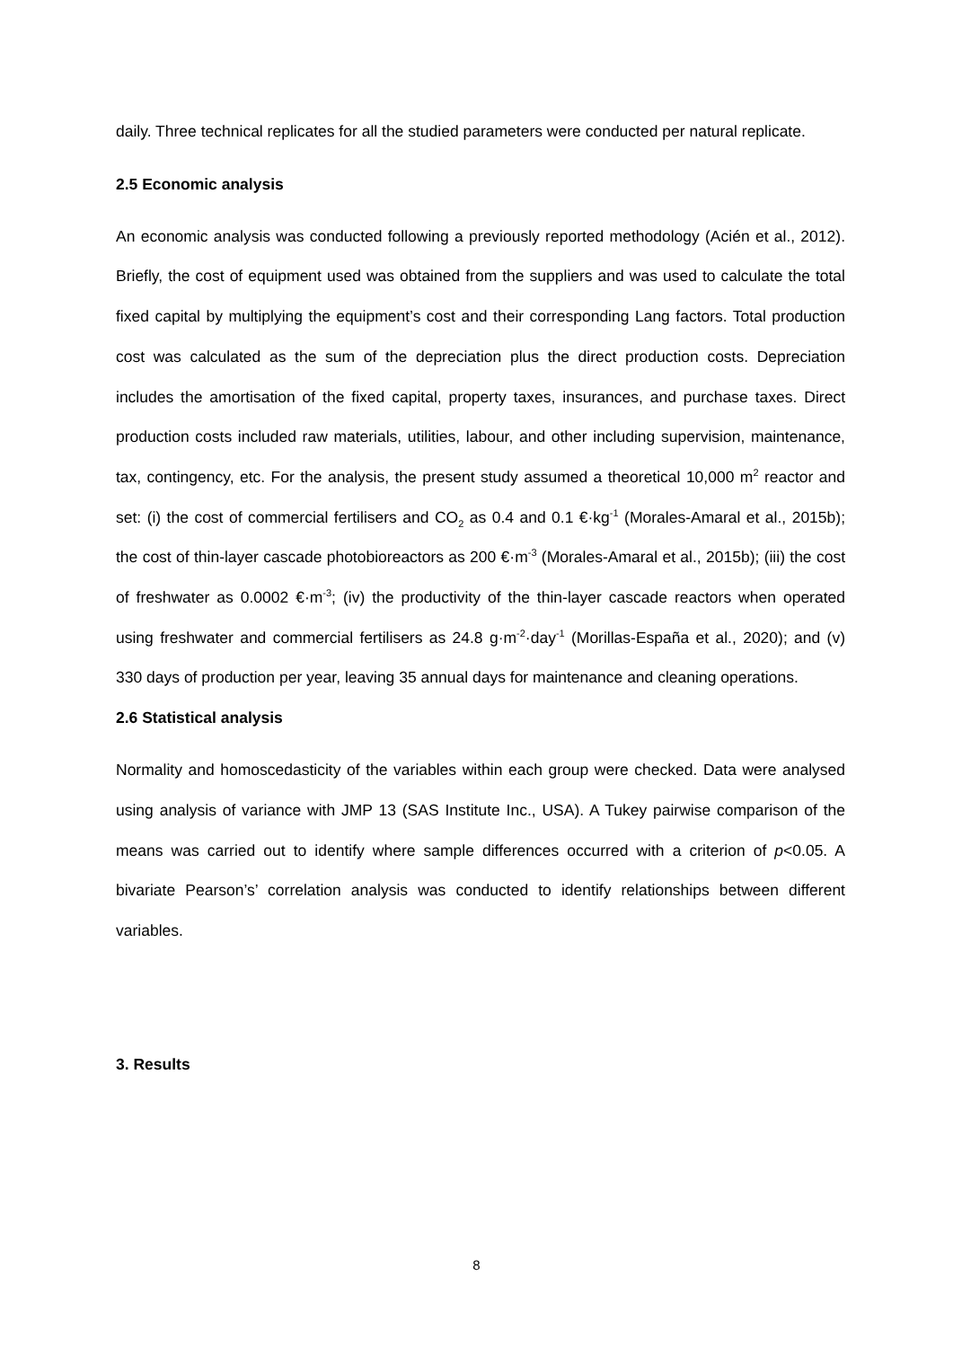daily. Three technical replicates for all the studied parameters were conducted per natural replicate.
2.5 Economic analysis
An economic analysis was conducted following a previously reported methodology (Acién et al., 2012). Briefly, the cost of equipment used was obtained from the suppliers and was used to calculate the total fixed capital by multiplying the equipment’s cost and their corresponding Lang factors. Total production cost was calculated as the sum of the depreciation plus the direct production costs. Depreciation includes the amortisation of the fixed capital, property taxes, insurances, and purchase taxes. Direct production costs included raw materials, utilities, labour, and other including supervision, maintenance, tax, contingency, etc. For the analysis, the present study assumed a theoretical 10,000 m<sup>2</sup> reactor and set: (i) the cost of commercial fertilisers and CO<sub>2</sub> as 0.4 and 0.1 €·kg<sup>-1</sup> (Morales-Amaral et al., 2015b); the cost of thin-layer cascade photobioreactors as 200 €·m<sup>-3</sup> (Morales-Amaral et al., 2015b); (iii) the cost of freshwater as 0.0002 €·m<sup>-3</sup>; (iv) the productivity of the thin-layer cascade reactors when operated using freshwater and commercial fertilisers as 24.8 g·m<sup>-2</sup>·day<sup>-1</sup> (Morillas-España et al., 2020); and (v) 330 days of production per year, leaving 35 annual days for maintenance and cleaning operations.
2.6 Statistical analysis
Normality and homoscedasticity of the variables within each group were checked. Data were analysed using analysis of variance with JMP 13 (SAS Institute Inc., USA). A Tukey pairwise comparison of the means was carried out to identify where sample differences occurred with a criterion of p<0.05. A bivariate Pearson’s’ correlation analysis was conducted to identify relationships between different variables.
3. Results
8